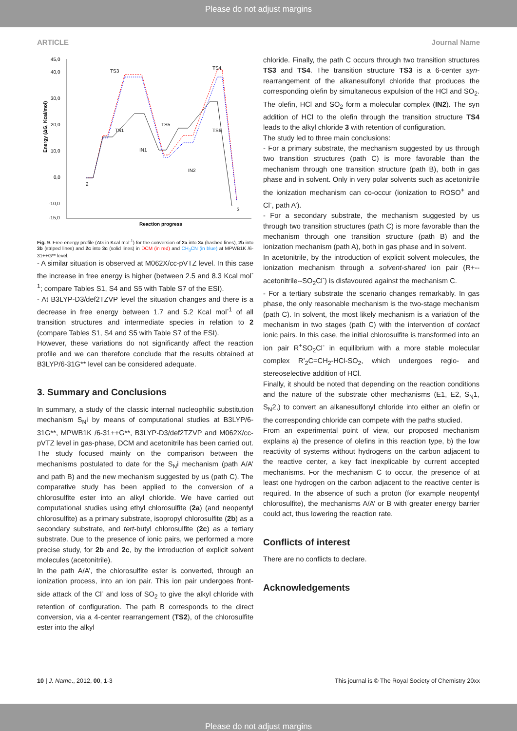Please do not adjust margins
ARTICLE Journal Name
45,0
40,0
30,0
20,0
10,0
0,0
-10,0
-15,0
Energy (ΔG, Kcal/mol)
TS3
TS4
TS1
TS5
TS6
IN1
IN2
2
3
Reaction progress
Fig. 9. Free energy profile (ΔG in Kcal mol<sup>-1</sup>) for the conversion of 2a into 3a (hashed lines), 2b into 3b (striped lines) and 2c into 3c (solid lines) in DCM (in red) and CH<sub>3</sub>CN (in blue) at MPWB1K /6-31++G** level.
- A similar situation is observed at M062X/cc-pVTZ level. In this case the increase in free energy is higher (between 2.5 and 8.3 Kcal mol<sup>-1</sup>; compare Tables S1, S4 and S5 with Table S7 of the ESI).
- At B3LYP-D3/def2TZVP level the situation changes and there is a decrease in free energy between 1.7 and 5.2 Kcal mol<sup>-1</sup> of all transition structures and intermediate species in relation to 2 (compare Tables S1, S4 and S5 with Table S7 of the ESI).
However, these variations do not significantly affect the reaction profile and we can therefore conclude that the results obtained at B3LYP/6-31G** level can be considered adequate.
3. Summary and Conclusions
In summary, a study of the classic internal nucleophilic substitution mechanism S<sub>N</sub>i by means of computational studies at B3LYP/6-31G**, MPWB1K /6-31++G**, B3LYP-D3/def2TZVP and M062X/cc-pVTZ level in gas-phase, DCM and acetonitrile has been carried out. The study focused mainly on the comparison between the mechanisms postulated to date for the S<sub>N</sub>i mechanism (path A/A’ and path B) and the new mechanism suggested by us (path C). The comparative study has been applied to the conversion of a chlorosulfite ester into an alkyl chloride. We have carried out computational studies using ethyl chlorosulfite (2a) (and neopentyl chlorosulfite) as a primary substrate, isopropyl chlorosulfite (2b) as a secondary substrate, and tert-butyl chlorosulfite (2c) as a tertiary substrate. Due to the presence of ionic pairs, we performed a more precise study, for 2b and 2c, by the introduction of explicit solvent molecules (acetonitrile).
In the path A/A’, the chlorosulfite ester is converted, through an ionization process, into an ion pair. This ion pair undergoes front-side attack of the Cl<sup>-</sup> and loss of SO<sub>2</sub> to give the alkyl chloride with retention of configuration. The path B corresponds to the direct conversion, via a 4-center rearrangement (TS2), of the chlorosulfite ester into the alkyl
chloride. Finally, the path C occurs through two transition structures TS3 and TS4. The transition structure TS3 is a 6-center syn-rearrangement of the alkanesulfonyl chloride that produces the corresponding olefin by simultaneous expulsion of the HCl and SO<sub>2</sub>. The olefin, HCl and SO<sub>2</sub> form a molecular complex (IN2). The syn addition of HCl to the olefin through the transition structure TS4 leads to the alkyl chloride 3 with retention of configuration.
The study led to three main conclusions:
- For a primary substrate, the mechanism suggested by us through two transition structures (path C) is more favorable than the mechanism through one transition structure (path B), both in gas phase and in solvent. Only in very polar solvents such as acetonitrile the ionization mechanism can co-occur (ionization to ROSO<sup>+</sup> and Cl<sup>-</sup>, path A’).
- For a secondary substrate, the mechanism suggested by us through two transition structures (path C) is more favorable than the mechanism through one transition structure (path B) and the ionization mechanism (path A), both in gas phase and in solvent.
In acetonitrile, by the introduction of explicit solvent molecules, the ionization mechanism through a solvent-shared ion pair (R+--acetonitrile--SO<sub>2</sub>Cl<sup>-</sup>) is disfavoured against the mechanism C.
- For a tertiary substrate the scenario changes remarkably. In gas phase, the only reasonable mechanism is the two-stage mechanism (path C). In solvent, the most likely mechanism is a variation of the mechanism in two stages (path C) with the intervention of contact ionic pairs. In this case, the initial chlorosulfite is transformed into an ion pair R<sup>+</sup>SO<sub>2</sub>Cl<sup>-</sup> in equilibrium with a more stable molecular complex R’<sub>2</sub>C=CH<sub>2</sub>-HCl-SO<sub>2</sub>, which undergoes regio- and stereoselective addition of HCl.
Finally, it should be noted that depending on the reaction conditions and the nature of the substrate other mechanisms (E1, E2, S<sub>N</sub>1, S<sub>N</sub>2,) to convert an alkanesulfonyl chloride into either an olefin or the corresponding chloride can compete with the paths studied.
From an experimental point of view, our proposed mechanism explains a) the presence of olefins in this reaction type, b) the low reactivity of systems without hydrogens on the carbon adjacent to the reactive center, a key fact inexplicable by current accepted mechanisms. For the mechanism C to occur, the presence of at least one hydrogen on the carbon adjacent to the reactive center is required. In the absence of such a proton (for example neopentyl chlorosulfite), the mechanisms A/A’ or B with greater energy barrier could act, thus lowering the reaction rate.
Conflicts of interest
There are no conflicts to declare.
Acknowledgements
10 | J. Name., 2012, 00, 1-3 This journal is © The Royal Society of Chemistry 20xx
Please do not adjust margins